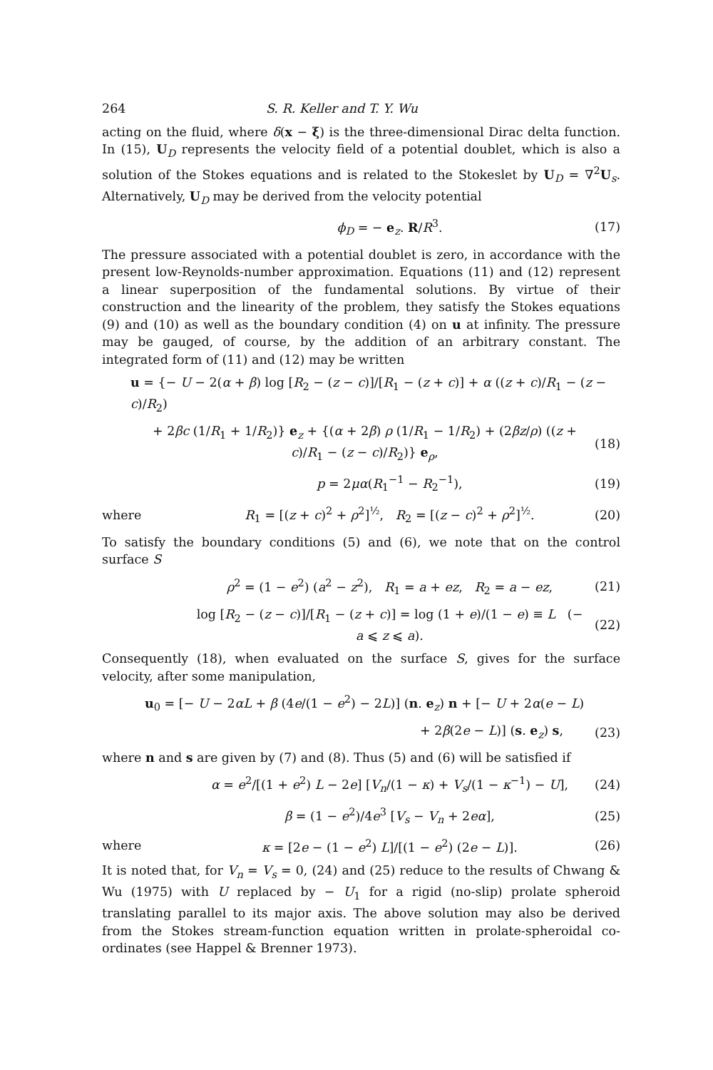264 S. R. Keller and T. Y. Wu
acting on the fluid, where δ(x − ξ) is the three-dimensional Dirac delta function. In (15), U<sub>D</sub> represents the velocity field of a potential doublet, which is also a solution of the Stokes equations and is related to the Stokeslet by U<sub>D</sub> = ∇<sup>2</sup>U<sub>s</sub>. Alternatively, U<sub>D</sub> may be derived from the velocity potential
ϕ<sub>D</sub> = − e<sub>z</sub>. R/R<sup>3</sup>. (17)
The pressure associated with a potential doublet is zero, in accordance with the present low-Reynolds-number approximation. Equations (11) and (12) represent a linear superposition of the fundamental solutions. By virtue of their construction and the linearity of the problem, they satisfy the Stokes equations (9) and (10) as well as the boundary condition (4) on u at infinity. The pressure may be gauged, of course, by the addition of an arbitrary constant. The integrated form of (11) and (12) may be written
u = {− U − 2(α + β) log [R<sub>2</sub> − (z − c)]/[R<sub>1</sub> − (z + c)] + α ((z + c)/R<sub>1</sub> − (z − c)/R<sub>2</sub>)
+ 2βc (1/R<sub>1</sub> + 1/R<sub>2</sub>)} e<sub>z</sub> + {(α + 2β) ρ (1/R<sub>1</sub> − 1/R<sub>2</sub>) + (2βz/ρ) ((z + c)/R<sub>1</sub> − (z − c)/R<sub>2</sub>)} e<sub>ρ</sub>, (18)
p = 2μα(R<sub>1</sub><sup>−1</sup> − R<sub>2</sub><sup>−1</sup>), (19)
where R<sub>1</sub> = [(z + c)<sup>2</sup> + ρ<sup>2</sup>]<sup>½</sup>, R<sub>2</sub> = [(z − c)<sup>2</sup> + ρ<sup>2</sup>]<sup>½</sup>. (20)
To satisfy the boundary conditions (5) and (6), we note that on the control surface S
ρ<sup>2</sup> = (1 − e<sup>2</sup>) (a<sup>2</sup> − z<sup>2</sup>), R<sub>1</sub> = a + ez, R<sub>2</sub> = a − ez, (21)
log [R<sub>2</sub> − (z − c)]/[R<sub>1</sub> − (z + c)] = log (1 + e)/(1 − e) ≡ L (− a ⩽ z ⩽ a). (22)
Consequently (18), when evaluated on the surface S, gives for the surface velocity, after some manipulation,
u<sub>0</sub> = [− U − 2αL + β (4e/(1 − e<sup>2</sup>) − 2L)] (n. e<sub>z</sub>) n + [− U + 2α(e − L)
+ 2β(2e − L)] (s. e<sub>z</sub>) s, (23)
where n and s are given by (7) and (8). Thus (5) and (6) will be satisfied if
α = e<sup>2</sup>/[(1 + e<sup>2</sup>) L − 2e] [V<sub>n</sub>/(1 − κ) + V<sub>s</sub>/(1 − κ<sup>−1</sup>) − U], (24)
β = (1 − e<sup>2</sup>)/4e<sup>3</sup> [V<sub>s</sub> − V<sub>n</sub> + 2eα], (25)
where κ = [2e − (1 − e<sup>2</sup>) L]/[(1 − e<sup>2</sup>) (2e − L)]. (26)
It is noted that, for V<sub>n</sub> = V<sub>s</sub> = 0, (24) and (25) reduce to the results of Chwang & Wu (1975) with U replaced by − U<sub>1</sub> for a rigid (no-slip) prolate spheroid translating parallel to its major axis. The above solution may also be derived from the Stokes stream-function equation written in prolate-spheroidal co-ordinates (see Happel & Brenner 1973).